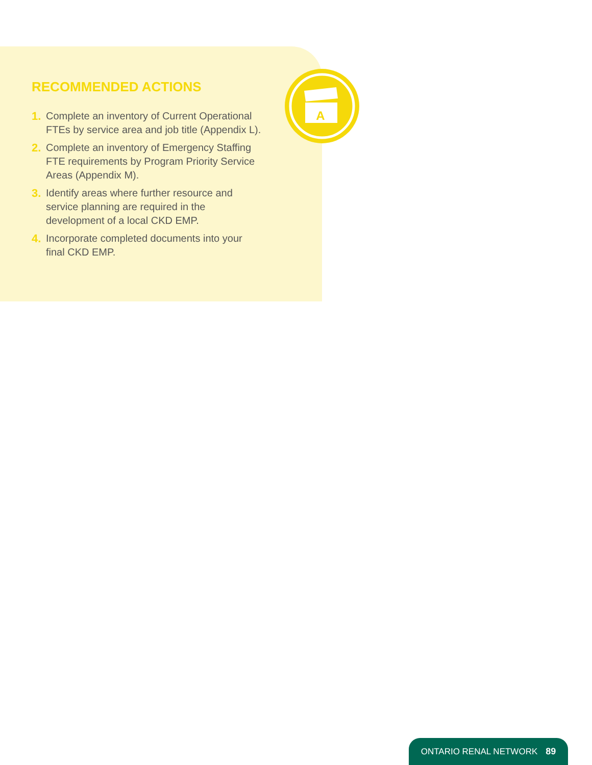RECOMMENDED ACTIONS
1. Complete an inventory of Current Operational FTEs by service area and job title (Appendix L).
2. Complete an inventory of Emergency Staffing FTE requirements by Program Priority Service Areas (Appendix M).
3. Identify areas where further resource and service planning are required in the development of a local CKD EMP.
4. Incorporate completed documents into your final CKD EMP.
A
ONTARIO RENAL NETWORK 89